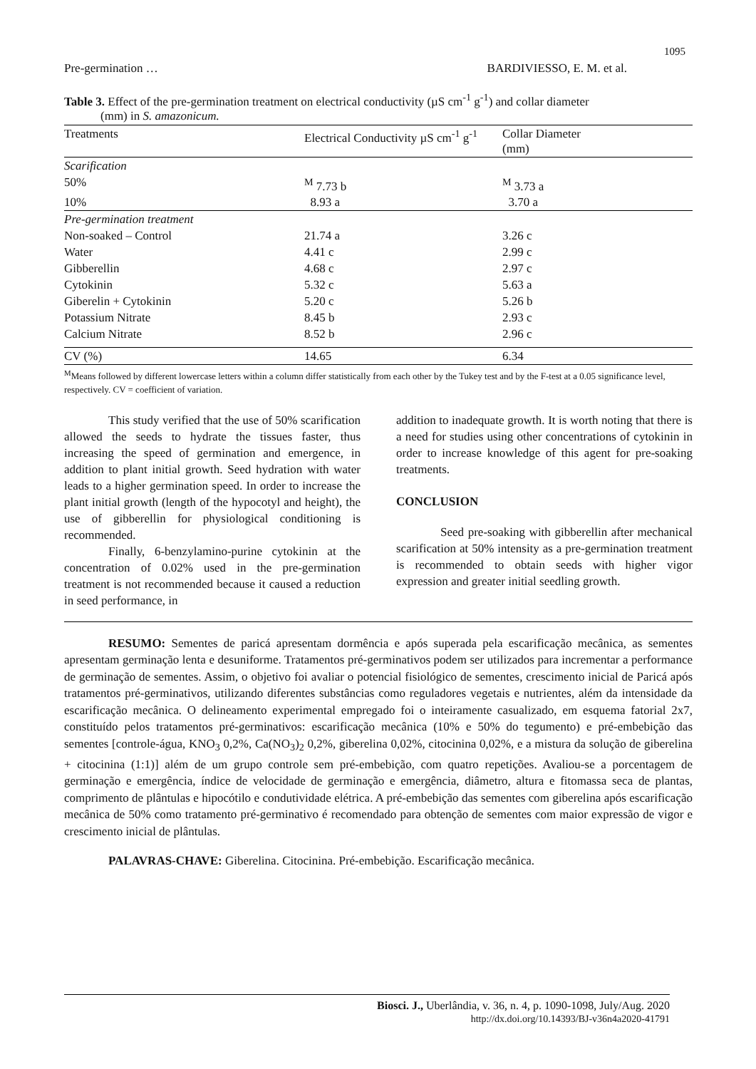1095
Pre-germination … BARDIVIESSO, E. M. et al.
Table 3. Effect of the pre-germination treatment on electrical conductivity (µS cm<sup>-1</sup> g<sup>-1</sup>) and collar diameter
(mm) in S. amazonicum.
| Treatments | Electrical Conductivity µS cm<sup>-1</sup> g<sup>-1</sup> | Collar Diameter (mm) |
| --- | --- | --- |
| Scarification | | |
| 50% | <sup>M</sup> 7.73 b | <sup>M</sup> 3.73 a |
| 10% | 8.93 a | 3.70 a |
| Pre-germination treatment | | |
| Non-soaked – Control | 21.74 a | 3.26 c |
| Water | 4.41 c | 2.99 c |
| Gibberellin | 4.68 c | 2.97 c |
| Cytokinin | 5.32 c | 5.63 a |
| Giberelin + Cytokinin | 5.20 c | 5.26 b |
| Potassium Nitrate | 8.45 b | 2.93 c |
| Calcium Nitrate | 8.52 b | 2.96 c |
| CV (%) | 14.65 | 6.34 |
<sup>M</sup>Means followed by different lowercase letters within a column differ statistically from each other by the Tukey test and by the F-test at a 0.05 significance level, respectively. CV = coefficient of variation.
This study verified that the use of 50% scarification allowed the seeds to hydrate the tissues faster, thus increasing the speed of germination and emergence, in addition to plant initial growth. Seed hydration with water leads to a higher germination speed. In order to increase the plant initial growth (length of the hypocotyl and height), the use of gibberellin for physiological conditioning is recommended.
Finally, 6-benzylamino-purine cytokinin at the concentration of 0.02% used in the pre-germination treatment is not recommended because it caused a reduction in seed performance, in
addition to inadequate growth. It is worth noting that there is a need for studies using other concentrations of cytokinin in order to increase knowledge of this agent for pre-soaking treatments.
CONCLUSION
Seed pre-soaking with gibberellin after mechanical scarification at 50% intensity as a pre-germination treatment is recommended to obtain seeds with higher vigor expression and greater initial seedling growth.
RESUMO: Sementes de paricá apresentam dormência e após superada pela escarificação mecânica, as sementes apresentam germinação lenta e desuniforme. Tratamentos pré-germinativos podem ser utilizados para incrementar a performance de germinação de sementes. Assim, o objetivo foi avaliar o potencial fisiológico de sementes, crescimento inicial de Paricá após tratamentos pré-germinativos, utilizando diferentes substâncias como reguladores vegetais e nutrientes, além da intensidade da escarificação mecânica. O delineamento experimental empregado foi o inteiramente casualizado, em esquema fatorial 2x7, constituído pelos tratamentos pré-germinativos: escarificação mecânica (10% e 50% do tegumento) e pré-embebição das sementes [controle-água, KNO<sub>3</sub> 0,2%, Ca(NO<sub>3</sub>)<sub>2</sub> 0,2%, giberelina 0,02%, citocinina 0,02%, e a mistura da solução de giberelina + citocinina (1:1)] além de um grupo controle sem pré-embebição, com quatro repetições. Avaliou-se a porcentagem de germinação e emergência, índice de velocidade de germinação e emergência, diâmetro, altura e fitomassa seca de plantas, comprimento de plântulas e hipocótilo e condutividade elétrica. A pré-embebição das sementes com giberelina após escarificação mecânica de 50% como tratamento pré-germinativo é recomendado para obtenção de sementes com maior expressão de vigor e crescimento inicial de plântulas.
PALAVRAS-CHAVE: Giberelina. Citocinina. Pré-embebição. Escarificação mecânica.
Biosci. J., Uberlândia, v. 36, n. 4, p. 1090-1098, July/Aug. 2020
http://dx.doi.org/10.14393/BJ-v36n4a2020-41791